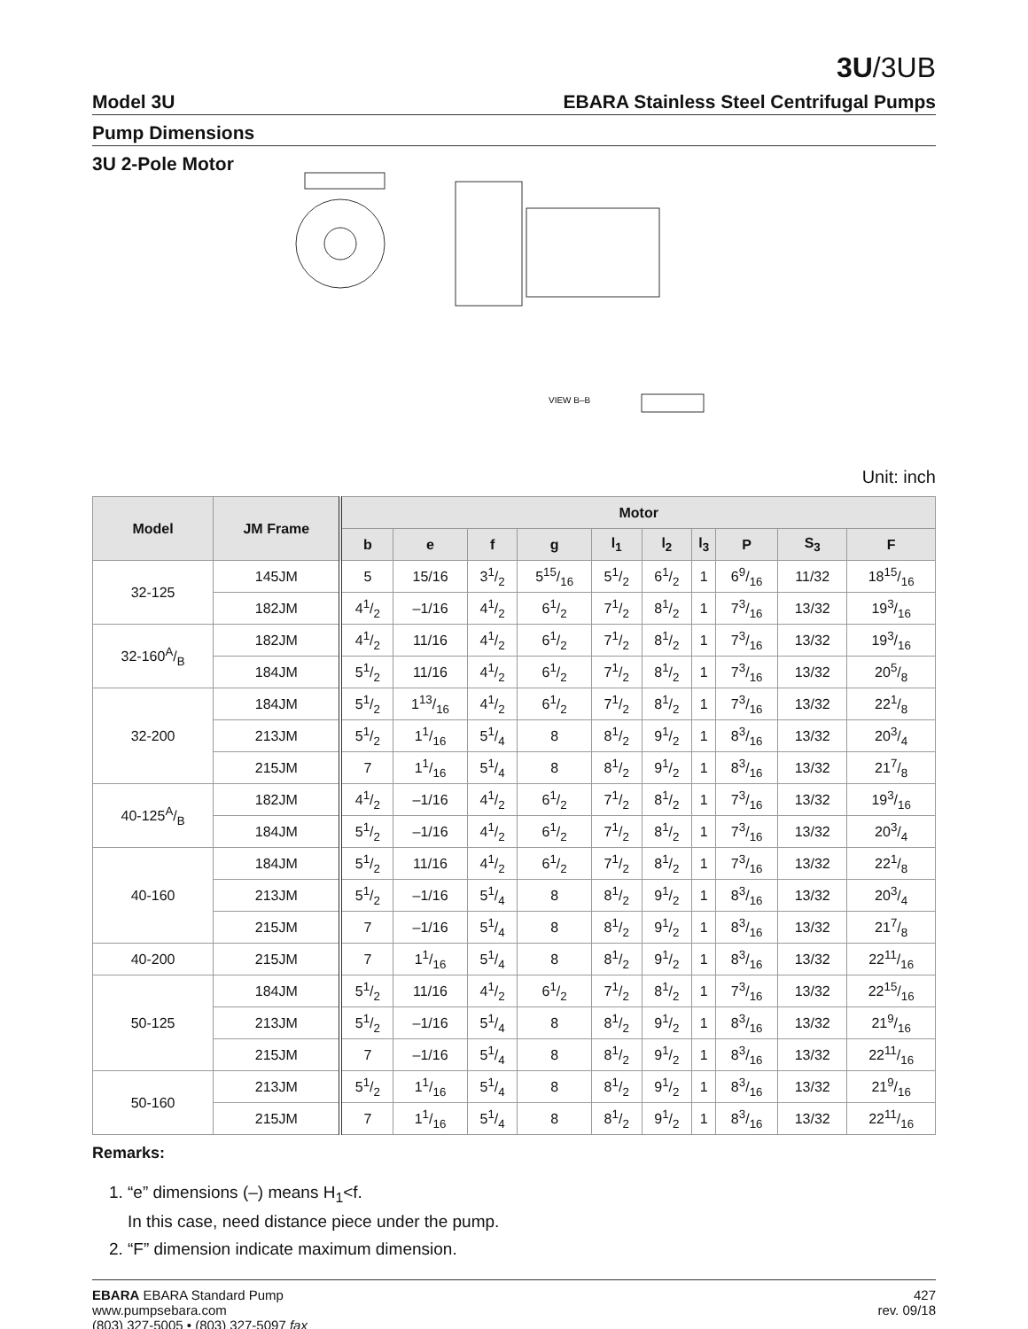3U/3UB
Model 3U EBARA Stainless Steel Centrifugal Pumps
Pump Dimensions
3U 2-Pole Motor
VIEW B–B
Unit: inch
| Model | JM Frame | Motor | | | | | | | | | |
| --- | --- | --- | --- | --- | --- | --- | --- | --- | --- | --- | --- |
| | | b | e | f | g | l<sub>1</sub> | l<sub>2</sub> | l<sub>3</sub> | P | S<sub>3</sub> | F |
| 32-125 | 145JM | 5 | 15/16 | 31/2 | 515/16 | 51/2 | 61/2 | 1 | 69/16 | 11/32 | 1815/16 |
| | 182JM | 41/2 | –1/16 | 41/2 | 61/2 | 71/2 | 81/2 | 1 | 73/16 | 13/32 | 193/16 |
| 32-160A/B | 182JM | 41/2 | 11/16 | 41/2 | 61/2 | 71/2 | 81/2 | 1 | 73/16 | 13/32 | 193/16 |
| | 184JM | 51/2 | 11/16 | 41/2 | 61/2 | 71/2 | 81/2 | 1 | 73/16 | 13/32 | 205/8 |
| 32-200 | 184JM | 51/2 | 113/16 | 41/2 | 61/2 | 71/2 | 81/2 | 1 | 73/16 | 13/32 | 221/8 |
| | 213JM | 51/2 | 11/16 | 51/4 | 8 | 81/2 | 91/2 | 1 | 83/16 | 13/32 | 203/4 |
| | 215JM | 7 | 11/16 | 51/4 | 8 | 81/2 | 91/2 | 1 | 83/16 | 13/32 | 217/8 |
| 40-125A/B | 182JM | 41/2 | –1/16 | 41/2 | 61/2 | 71/2 | 81/2 | 1 | 73/16 | 13/32 | 193/16 |
| | 184JM | 51/2 | –1/16 | 41/2 | 61/2 | 71/2 | 81/2 | 1 | 73/16 | 13/32 | 203/4 |
| 40-160 | 184JM | 51/2 | 11/16 | 41/2 | 61/2 | 71/2 | 81/2 | 1 | 73/16 | 13/32 | 221/8 |
| | 213JM | 51/2 | –1/16 | 51/4 | 8 | 81/2 | 91/2 | 1 | 83/16 | 13/32 | 203/4 |
| | 215JM | 7 | –1/16 | 51/4 | 8 | 81/2 | 91/2 | 1 | 83/16 | 13/32 | 217/8 |
| 40-200 | 215JM | 7 | 11/16 | 51/4 | 8 | 81/2 | 91/2 | 1 | 83/16 | 13/32 | 2211/16 |
| 50-125 | 184JM | 51/2 | 11/16 | 41/2 | 61/2 | 71/2 | 81/2 | 1 | 73/16 | 13/32 | 2215/16 |
| | 213JM | 51/2 | –1/16 | 51/4 | 8 | 81/2 | 91/2 | 1 | 83/16 | 13/32 | 219/16 |
| | 215JM | 7 | –1/16 | 51/4 | 8 | 81/2 | 91/2 | 1 | 83/16 | 13/32 | 2211/16 |
| 50-160 | 213JM | 51/2 | 11/16 | 51/4 | 8 | 81/2 | 91/2 | 1 | 83/16 | 13/32 | 219/16 |
| | 215JM | 7 | 11/16 | 51/4 | 8 | 81/2 | 91/2 | 1 | 83/16 | 13/32 | 2211/16 |
Remarks:
1. “e” dimensions (–) means H<sub>1</sub><f.
In this case, need distance piece under the pump.
2. “F” dimension indicate maximum dimension.
EBARA EBARA Standard Pump
www.pumpsebara.com
(803) 327-5005 • (803) 327-5097 fax
427
rev. 09/18